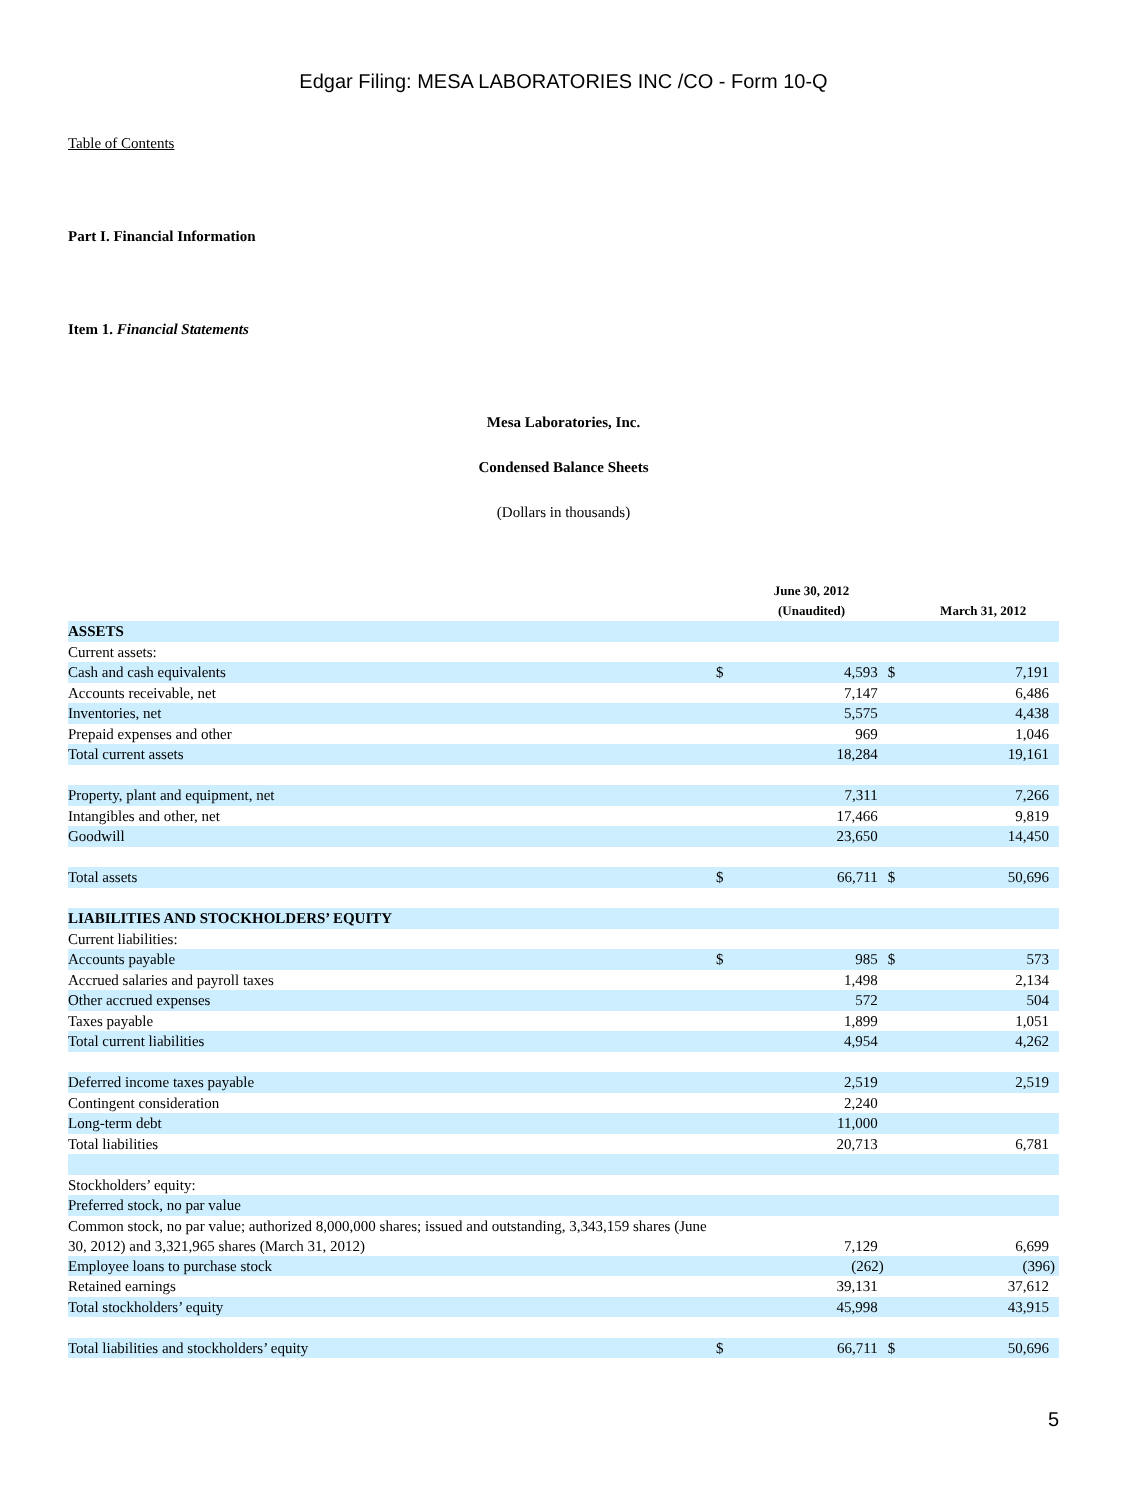Edgar Filing: MESA LABORATORIES INC /CO - Form 10-Q
Table of Contents
Part I. Financial Information
Item 1. Financial Statements
Mesa Laboratories, Inc.
Condensed Balance Sheets
(Dollars in thousands)
| | | June 30, 2012 (Unaudited) | | March 31, 2012 |
| --- | --- | --- | --- | --- |
| ASSETS | | | | |
| Current assets: | | | | |
| Cash and cash equivalents | $ | 4,593 | $ | 7,191 |
| Accounts receivable, net | | 7,147 | | 6,486 |
| Inventories, net | | 5,575 | | 4,438 |
| Prepaid expenses and other | | 969 | | 1,046 |
| Total current assets | | 18,284 | | 19,161 |
| Property, plant and equipment, net | | 7,311 | | 7,266 |
| Intangibles and other, net | | 17,466 | | 9,819 |
| Goodwill | | 23,650 | | 14,450 |
| Total assets | $ | 66,711 | $ | 50,696 |
| LIABILITIES AND STOCKHOLDERS’ EQUITY | | | | |
| Current liabilities: | | | | |
| Accounts payable | $ | 985 | $ | 573 |
| Accrued salaries and payroll taxes | | 1,498 | | 2,134 |
| Other accrued expenses | | 572 | | 504 |
| Taxes payable | | 1,899 | | 1,051 |
| Total current liabilities | | 4,954 | | 4,262 |
| Deferred income taxes payable | | 2,519 | | 2,519 |
| Contingent consideration | | 2,240 | | |
| Long-term debt | | 11,000 | | |
| Total liabilities | | 20,713 | | 6,781 |
| Stockholders’ equity: | | | | |
| Preferred stock, no par value | | | | |
| Common stock, no par value; authorized 8,000,000 shares; issued and outstanding, 3,343,159 shares (June 30, 2012) and 3,321,965 shares (March 31, 2012) | | 7,129 | | 6,699 |
| Employee loans to purchase stock | | (262) | | (396) |
| Retained earnings | | 39,131 | | 37,612 |
| Total stockholders’ equity | | 45,998 | | 43,915 |
| Total liabilities and stockholders’ equity | $ | 66,711 | $ | 50,696 |
5